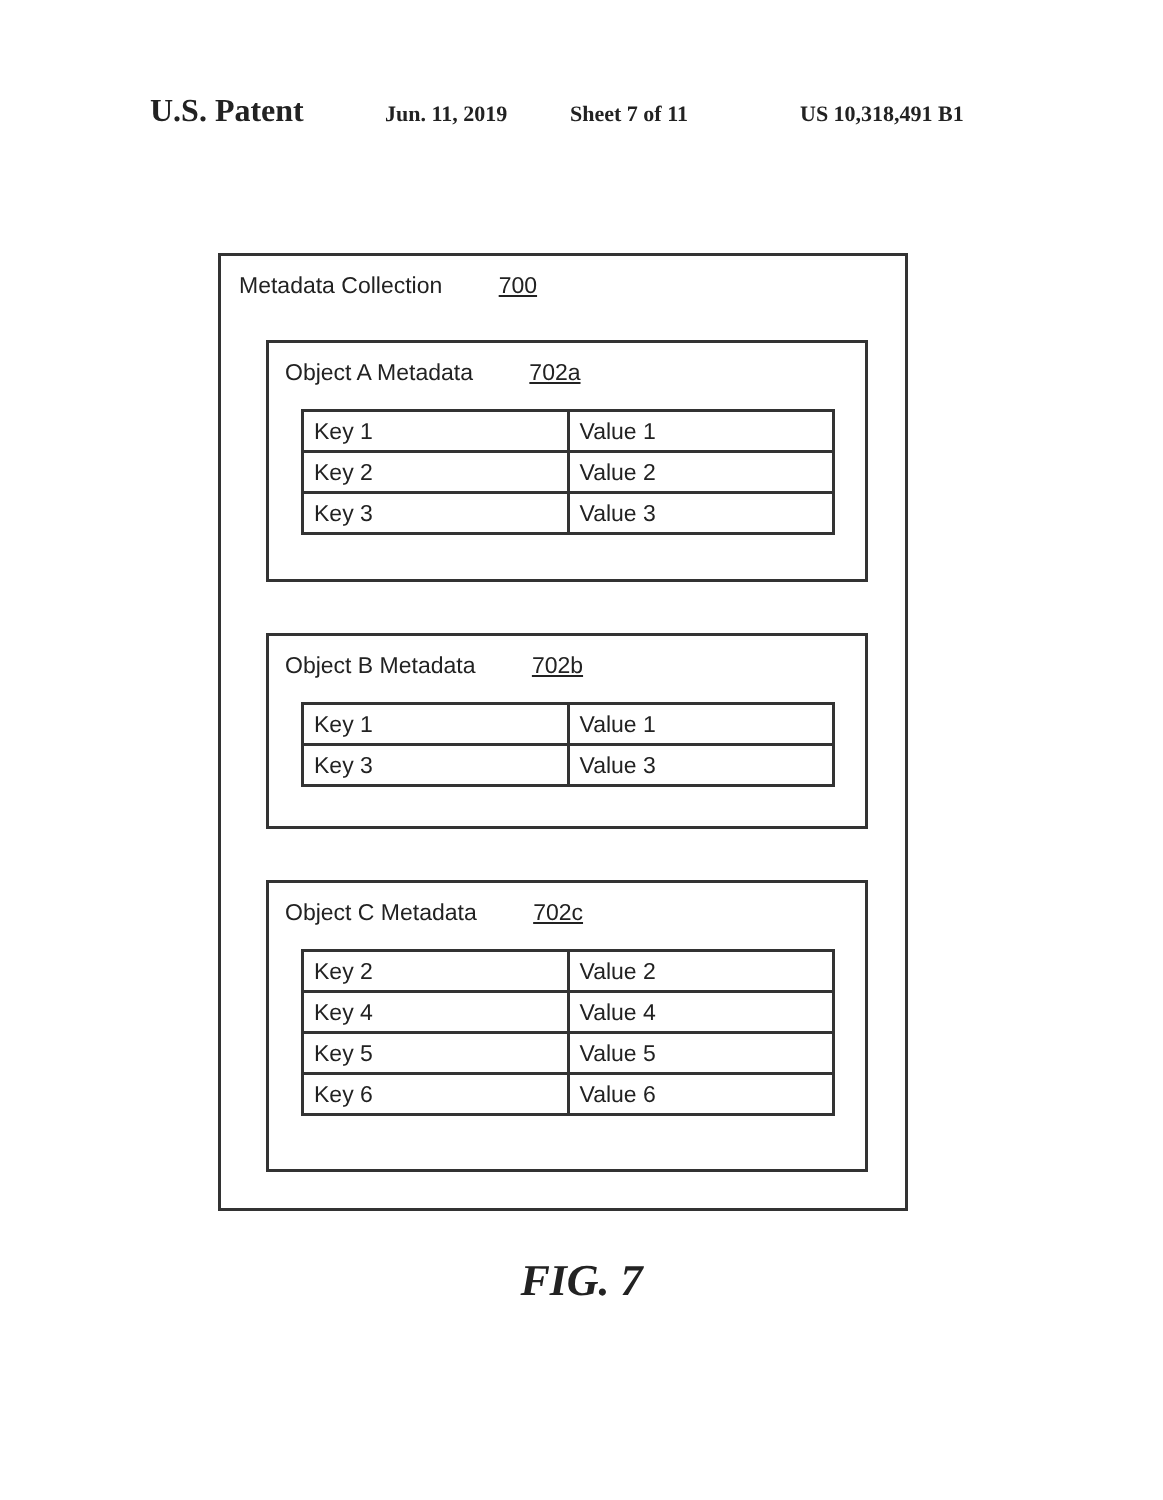U.S. Patent Jun. 11, 2019 Sheet 7 of 11 US 10,318,491 B1
Metadata Collection 700
Object A Metadata 702a
| Key 1 | Value 1 |
| Key 2 | Value 2 |
| Key 3 | Value 3 |
Object B Metadata 702b
| Key 1 | Value 1 |
| Key 3 | Value 3 |
Object C Metadata 702c
| Key 2 | Value 2 |
| Key 4 | Value 4 |
| Key 5 | Value 5 |
| Key 6 | Value 6 |
FIG. 7